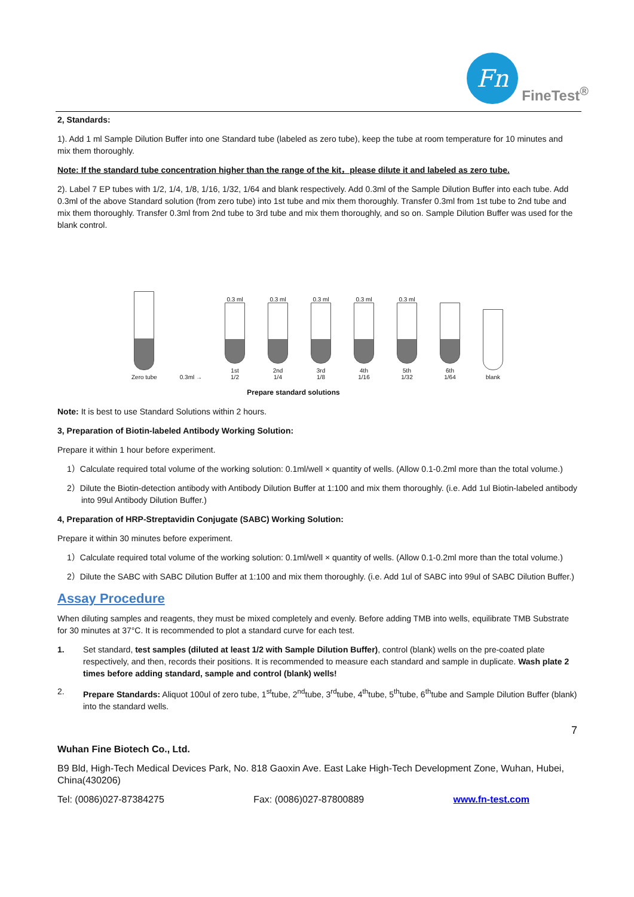Fn
FineTest<sup>®</sup>
2, Standards:
1). Add 1 ml Sample Dilution Buffer into one Standard tube (labeled as zero tube), keep the tube at room temperature for 10 minutes and mix them thoroughly.
Note: If the standard tube concentration higher than the range of the kit，please dilute it and labeled as zero tube.
2). Label 7 EP tubes with 1/2, 1/4, 1/8, 1/16, 1/32, 1/64 and blank respectively. Add 0.3ml of the Sample Dilution Buffer into each tube. Add 0.3ml of the above Standard solution (from zero tube) into 1st tube and mix them thoroughly. Transfer 0.3ml from 1st tube to 2nd tube and mix them thoroughly. Transfer 0.3ml from 2nd tube to 3rd tube and mix them thoroughly, and so on. Sample Dilution Buffer was used for the blank control.
Zero tube
0.3ml →
0.3 ml
1st
1/2
0.3 ml
2nd
1/4
0.3 ml
3rd
1/8
0.3 ml
4th
1/16
0.3 ml
5th
1/32
6th
1/64
blank
Prepare standard solutions
Note: It is best to use Standard Solutions within 2 hours.
3, Preparation of Biotin-labeled Antibody Working Solution:
Prepare it within 1 hour before experiment.
1）Calculate required total volume of the working solution: 0.1ml/well × quantity of wells. (Allow 0.1-0.2ml more than the total volume.)
2）Dilute the Biotin-detection antibody with Antibody Dilution Buffer at 1:100 and mix them thoroughly. (i.e. Add 1ul Biotin-labeled antibody into 99ul Antibody Dilution Buffer.)
4, Preparation of HRP-Streptavidin Conjugate (SABC) Working Solution:
Prepare it within 30 minutes before experiment.
1）Calculate required total volume of the working solution: 0.1ml/well × quantity of wells. (Allow 0.1-0.2ml more than the total volume.)
2）Dilute the SABC with SABC Dilution Buffer at 1:100 and mix them thoroughly. (i.e. Add 1ul of SABC into 99ul of SABC Dilution Buffer.)
Assay Procedure
When diluting samples and reagents, they must be mixed completely and evenly. Before adding TMB into wells, equilibrate TMB Substrate for 30 minutes at 37°C. It is recommended to plot a standard curve for each test.
1. Set standard, test samples (diluted at least 1/2 with Sample Dilution Buffer), control (blank) wells on the pre-coated plate respectively, and then, records their positions. It is recommended to measure each standard and sample in duplicate. Wash plate 2 times before adding standard, sample and control (blank) wells!
2. Prepare Standards: Aliquot 100ul of zero tube, 1<sup>st</sup>tube, 2<sup>nd</sup>tube, 3<sup>rd</sup>tube, 4<sup>th</sup>tube, 5<sup>th</sup>tube, 6<sup>th</sup>tube and Sample Dilution Buffer (blank) into the standard wells.
7
Wuhan Fine Biotech Co., Ltd.
B9 Bld, High-Tech Medical Devices Park, No. 818 Gaoxin Ave. East Lake High-Tech Development Zone, Wuhan, Hubei, China(430206)
Tel: (0086)027-87384275 Fax: (0086)027-87800889 www.fn-test.com